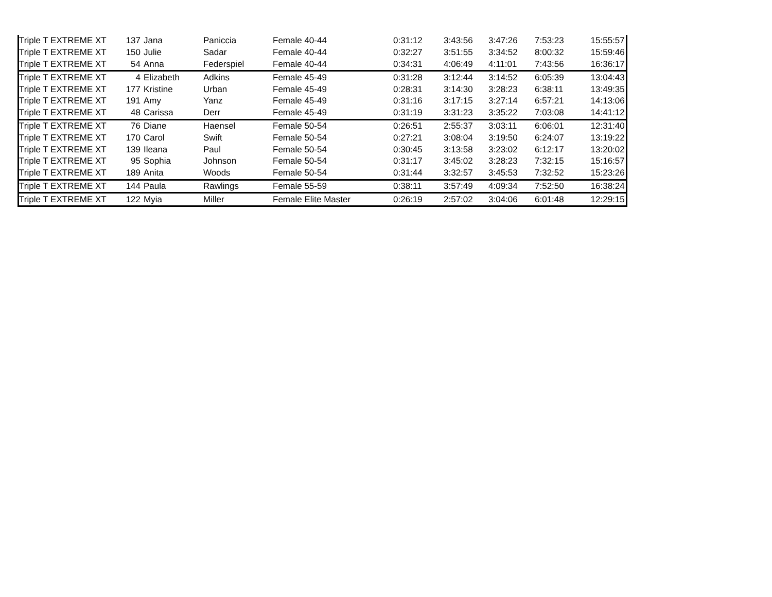| Triple T EXTREME XT | 137 | Jana | Paniccia | Female 40-44 | 0:31:12 | 3:43:56 | 3:47:26 | 7:53:23 | 15:55:57 |
| Triple T EXTREME XT | 150 | Julie | Sadar | Female 40-44 | 0:32:27 | 3:51:55 | 3:34:52 | 8:00:32 | 15:59:46 |
| Triple T EXTREME XT | 54 | Anna | Federspiel | Female 40-44 | 0:34:31 | 4:06:49 | 4:11:01 | 7:43:56 | 16:36:17 |
| Triple T EXTREME XT | 4 | Elizabeth | Adkins | Female 45-49 | 0:31:28 | 3:12:44 | 3:14:52 | 6:05:39 | 13:04:43 |
| Triple T EXTREME XT | 177 | Kristine | Urban | Female 45-49 | 0:28:31 | 3:14:30 | 3:28:23 | 6:38:11 | 13:49:35 |
| Triple T EXTREME XT | 191 | Amy | Yanz | Female 45-49 | 0:31:16 | 3:17:15 | 3:27:14 | 6:57:21 | 14:13:06 |
| Triple T EXTREME XT | 48 | Carissa | Derr | Female 45-49 | 0:31:19 | 3:31:23 | 3:35:22 | 7:03:08 | 14:41:12 |
| Triple T EXTREME XT | 76 | Diane | Haensel | Female 50-54 | 0:26:51 | 2:55:37 | 3:03:11 | 6:06:01 | 12:31:40 |
| Triple T EXTREME XT | 170 | Carol | Swift | Female 50-54 | 0:27:21 | 3:08:04 | 3:19:50 | 6:24:07 | 13:19:22 |
| Triple T EXTREME XT | 139 | Ileana | Paul | Female 50-54 | 0:30:45 | 3:13:58 | 3:23:02 | 6:12:17 | 13:20:02 |
| Triple T EXTREME XT | 95 | Sophia | Johnson | Female 50-54 | 0:31:17 | 3:45:02 | 3:28:23 | 7:32:15 | 15:16:57 |
| Triple T EXTREME XT | 189 | Anita | Woods | Female 50-54 | 0:31:44 | 3:32:57 | 3:45:53 | 7:32:52 | 15:23:26 |
| Triple T EXTREME XT | 144 | Paula | Rawlings | Female 55-59 | 0:38:11 | 3:57:49 | 4:09:34 | 7:52:50 | 16:38:24 |
| Triple T EXTREME XT | 122 | Myia | Miller | Female Elite Master | 0:26:19 | 2:57:02 | 3:04:06 | 6:01:48 | 12:29:15 |